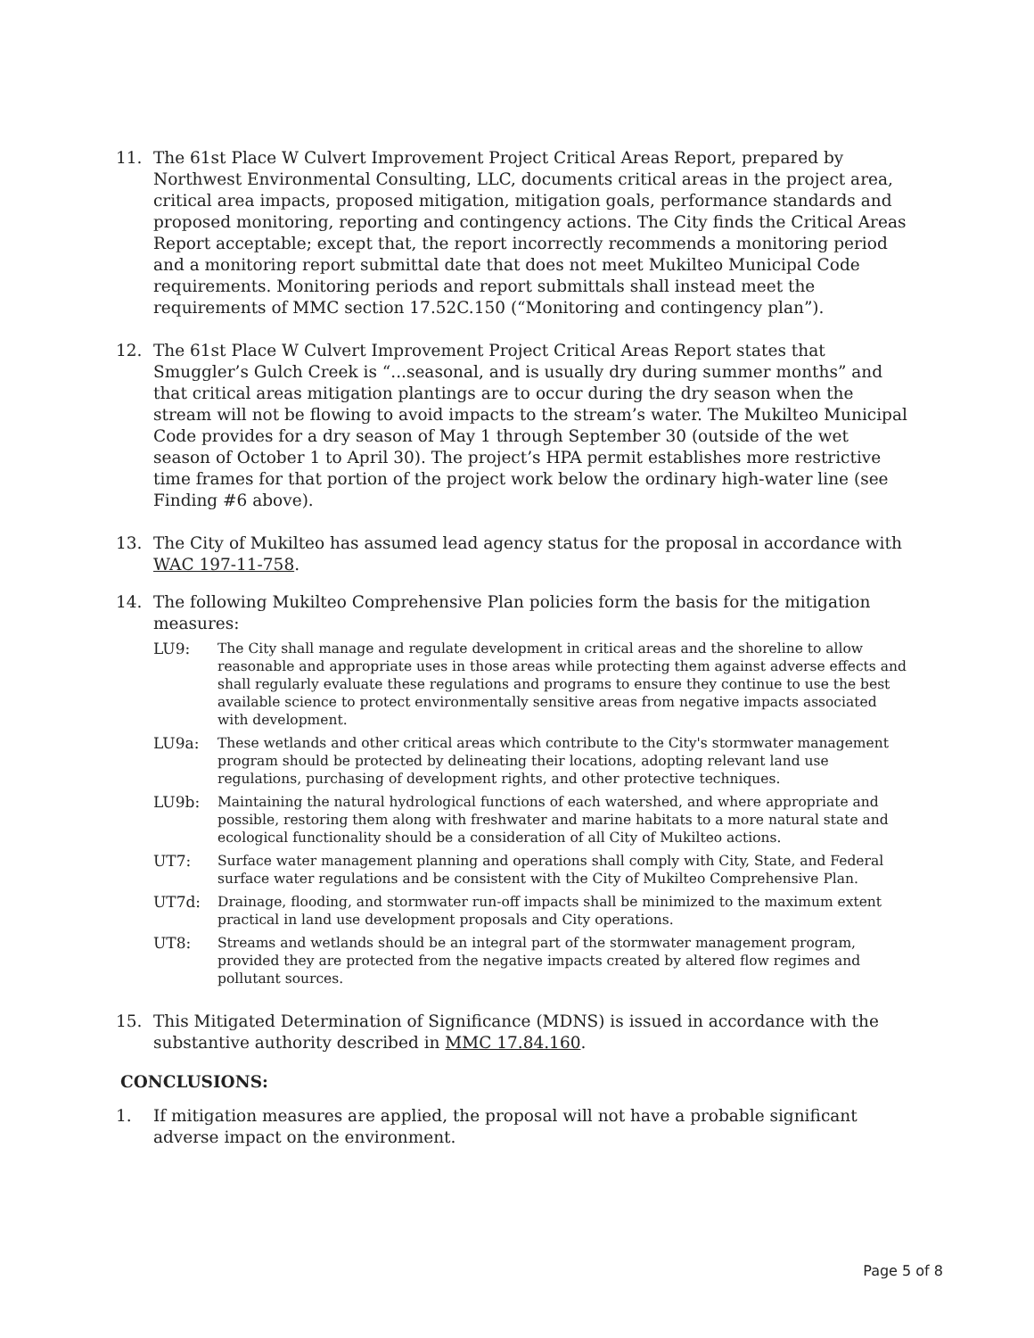11. The 61st Place W Culvert Improvement Project Critical Areas Report, prepared by Northwest Environmental Consulting, LLC, documents critical areas in the project area, critical area impacts, proposed mitigation, mitigation goals, performance standards and proposed monitoring, reporting and contingency actions. The City finds the Critical Areas Report acceptable; except that, the report incorrectly recommends a monitoring period and a monitoring report submittal date that does not meet Mukilteo Municipal Code requirements. Monitoring periods and report submittals shall instead meet the requirements of MMC section 17.52C.150 (“Monitoring and contingency plan”).
12. The 61st Place W Culvert Improvement Project Critical Areas Report states that Smuggler’s Gulch Creek is “...seasonal, and is usually dry during summer months” and that critical areas mitigation plantings are to occur during the dry season when the stream will not be flowing to avoid impacts to the stream’s water. The Mukilteo Municipal Code provides for a dry season of May 1 through September 30 (outside of the wet season of October 1 to April 30). The project’s HPA permit establishes more restrictive time frames for that portion of the project work below the ordinary high-water line (see Finding #6 above).
13. The City of Mukilteo has assumed lead agency status for the proposal in accordance with WAC 197-11-758.
14. The following Mukilteo Comprehensive Plan policies form the basis for the mitigation measures:
LU9: The City shall manage and regulate development in critical areas and the shoreline to allow reasonable and appropriate uses in those areas while protecting them against adverse effects and shall regularly evaluate these regulations and programs to ensure they continue to use the best available science to protect environmentally sensitive areas from negative impacts associated with development.
LU9a: These wetlands and other critical areas which contribute to the City's stormwater management program should be protected by delineating their locations, adopting relevant land use regulations, purchasing of development rights, and other protective techniques.
LU9b: Maintaining the natural hydrological functions of each watershed, and where appropriate and possible, restoring them along with freshwater and marine habitats to a more natural state and ecological functionality should be a consideration of all City of Mukilteo actions.
UT7: Surface water management planning and operations shall comply with City, State, and Federal surface water regulations and be consistent with the City of Mukilteo Comprehensive Plan.
UT7d: Drainage, flooding, and stormwater run-off impacts shall be minimized to the maximum extent practical in land use development proposals and City operations.
UT8: Streams and wetlands should be an integral part of the stormwater management program, provided they are protected from the negative impacts created by altered flow regimes and pollutant sources.
15. This Mitigated Determination of Significance (MDNS) is issued in accordance with the substantive authority described in MMC 17.84.160.
CONCLUSIONS:
1. If mitigation measures are applied, the proposal will not have a probable significant adverse impact on the environment.
Page 5 of 8